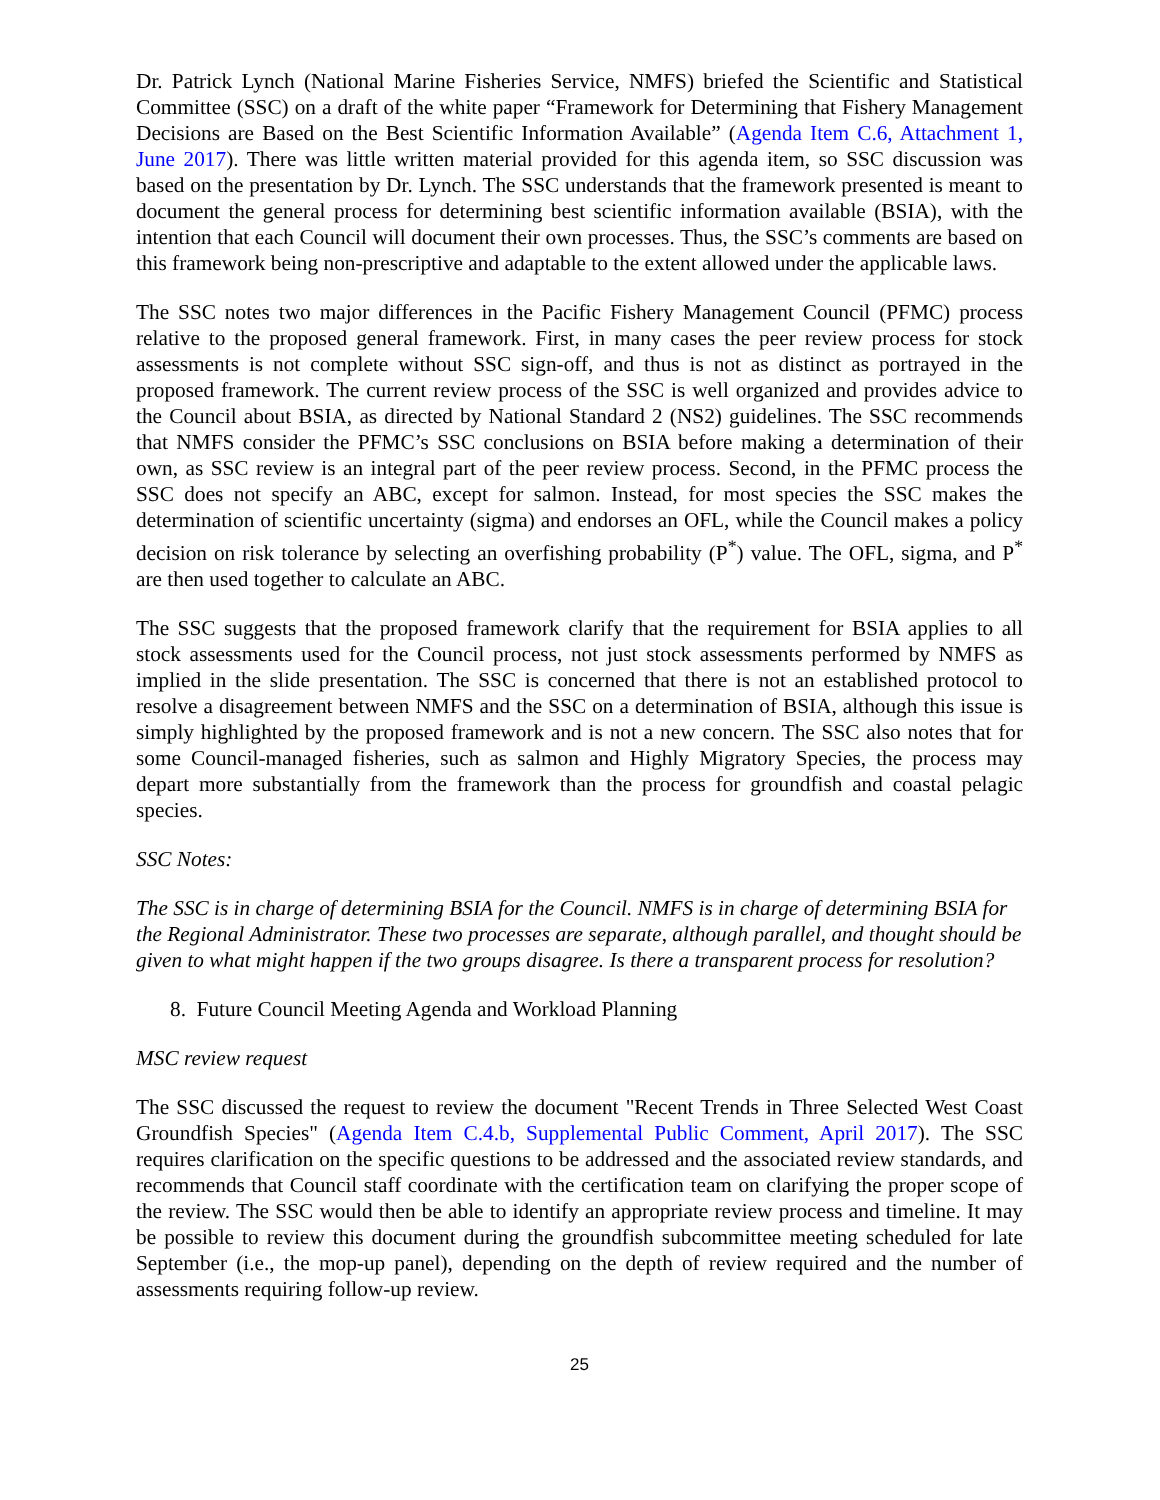Dr. Patrick Lynch (National Marine Fisheries Service, NMFS) briefed the Scientific and Statistical Committee (SSC) on a draft of the white paper “Framework for Determining that Fishery Management Decisions are Based on the Best Scientific Information Available” (Agenda Item C.6, Attachment 1, June 2017). There was little written material provided for this agenda item, so SSC discussion was based on the presentation by Dr. Lynch. The SSC understands that the framework presented is meant to document the general process for determining best scientific information available (BSIA), with the intention that each Council will document their own processes. Thus, the SSC’s comments are based on this framework being non-prescriptive and adaptable to the extent allowed under the applicable laws.
The SSC notes two major differences in the Pacific Fishery Management Council (PFMC) process relative to the proposed general framework. First, in many cases the peer review process for stock assessments is not complete without SSC sign-off, and thus is not as distinct as portrayed in the proposed framework. The current review process of the SSC is well organized and provides advice to the Council about BSIA, as directed by National Standard 2 (NS2) guidelines. The SSC recommends that NMFS consider the PFMC’s SSC conclusions on BSIA before making a determination of their own, as SSC review is an integral part of the peer review process. Second, in the PFMC process the SSC does not specify an ABC, except for salmon. Instead, for most species the SSC makes the determination of scientific uncertainty (sigma) and endorses an OFL, while the Council makes a policy decision on risk tolerance by selecting an overfishing probability (P<sup>*</sup>) value. The OFL, sigma, and P<sup>*</sup> are then used together to calculate an ABC.
The SSC suggests that the proposed framework clarify that the requirement for BSIA applies to all stock assessments used for the Council process, not just stock assessments performed by NMFS as implied in the slide presentation. The SSC is concerned that there is not an established protocol to resolve a disagreement between NMFS and the SSC on a determination of BSIA, although this issue is simply highlighted by the proposed framework and is not a new concern. The SSC also notes that for some Council-managed fisheries, such as salmon and Highly Migratory Species, the process may depart more substantially from the framework than the process for groundfish and coastal pelagic species.
SSC Notes:
The SSC is in charge of determining BSIA for the Council. NMFS is in charge of determining BSIA for the Regional Administrator. These two processes are separate, although parallel, and thought should be given to what might happen if the two groups disagree. Is there a transparent process for resolution?
8. Future Council Meeting Agenda and Workload Planning
MSC review request
The SSC discussed the request to review the document "Recent Trends in Three Selected West Coast Groundfish Species" (Agenda Item C.4.b, Supplemental Public Comment, April 2017). The SSC requires clarification on the specific questions to be addressed and the associated review standards, and recommends that Council staff coordinate with the certification team on clarifying the proper scope of the review. The SSC would then be able to identify an appropriate review process and timeline. It may be possible to review this document during the groundfish subcommittee meeting scheduled for late September (i.e., the mop-up panel), depending on the depth of review required and the number of assessments requiring follow-up review.
25